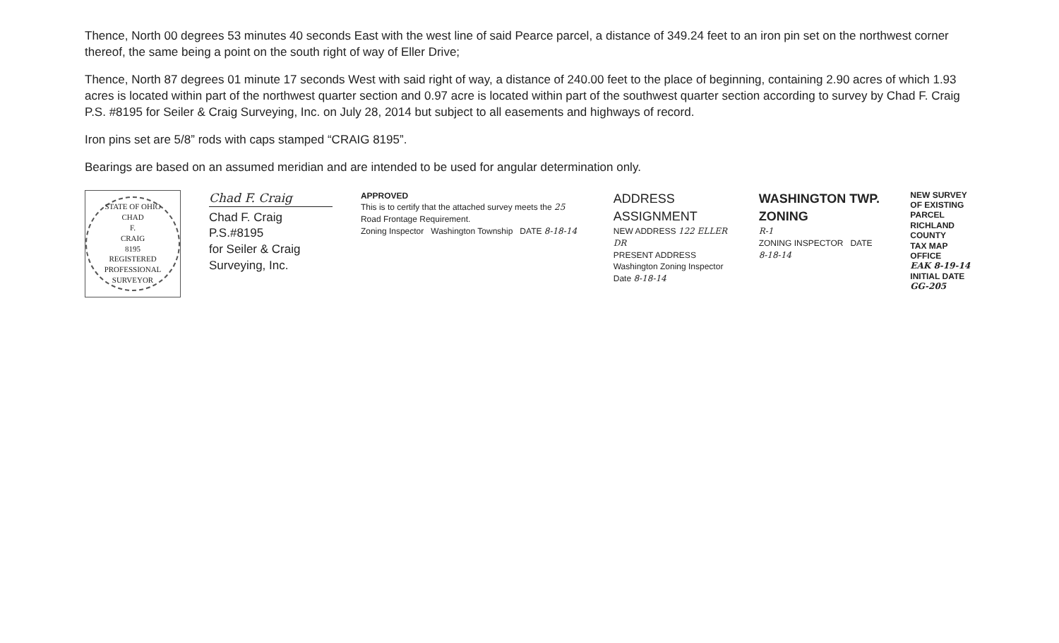Thence, North 00 degrees 53 minutes 40 seconds East with the west line of said Pearce parcel, a distance of 349.24 feet to an iron pin set on the northwest corner thereof, the same being a point on the south right of way of Eller Drive;
Thence, North 87 degrees 01 minute 17 seconds West with said right of way, a distance of 240.00 feet to the place of beginning, containing 2.90 acres of which 1.93 acres is located within part of the northwest quarter section and 0.97 acre is located within part of the southwest quarter section according to survey by Chad F. Craig P.S. #8195 for Seiler & Craig Surveying, Inc. on July 28, 2014 but subject to all easements and highways of record.
Iron pins set are 5/8” rods with caps stamped “CRAIG 8195”.
Bearings are based on an assumed meridian and are intended to be used for angular determination only.
STATE OF OHIO
CHAD
F.
CRAIG
8195
REGISTERED
PROFESSIONAL SURVEYOR
Chad F. Craig
Chad F. Craig P.S.#8195
for Seiler & Craig Surveying, Inc.
APPROVED
This is to certify that the attached survey meets the 25 Road Frontage Requirement.
Zoning Inspector Washington Township DATE 8-18-14
ADDRESS ASSIGNMENT
NEW ADDRESS 122 ELLER DR
PRESENT ADDRESS
Washington Zoning Inspector Date 8-18-14
WASHINGTON TWP. ZONING
R-1
ZONING INSPECTOR DATE 8-18-14
NEW SURVEY
OF EXISTING PARCEL
RICHLAND COUNTY
TAX MAP OFFICE
EAK 8-19-14
INITIAL DATE
GG-205